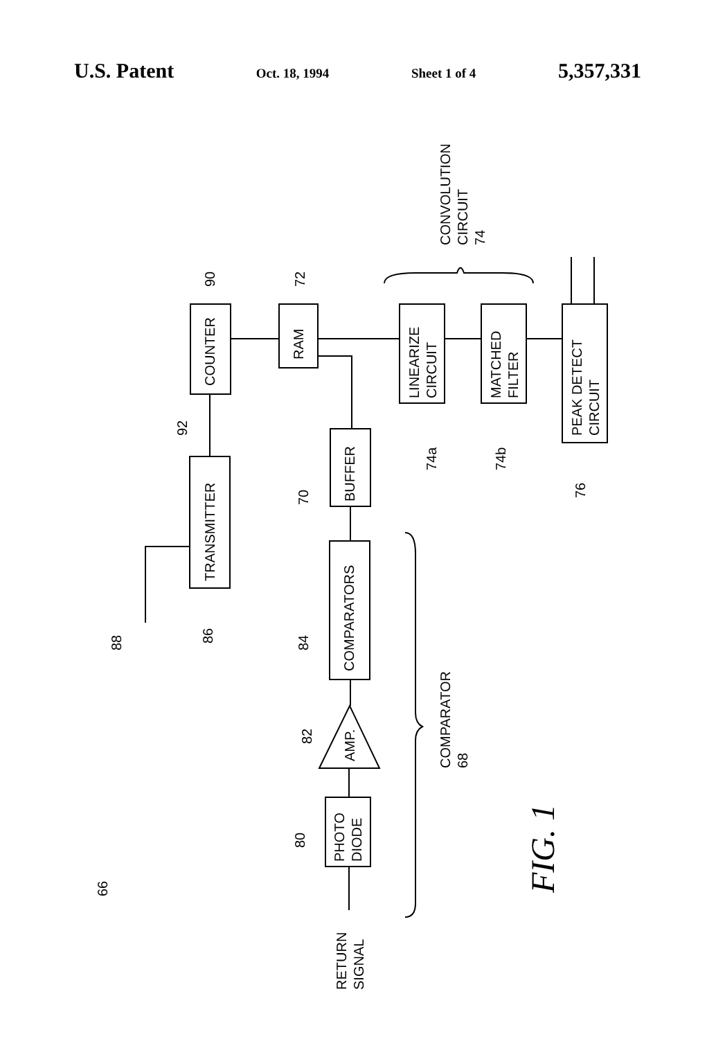U.S. Patent Oct. 18, 1994 Sheet 1 of 4 5,357,331
COUNTER
RAM
LINEARIZE
CIRCUIT
MATCHED
FILTER
PEAK DETECT
CIRCUIT
TRANSMITTER
BUFFER
COMPARATORS
AMP.
PHOTO
DIODE
RETURN
SIGNAL
CONVOLUTION
CIRCUIT
74
COMPARATOR
68
90
72
92
74a
74b
76
70
86
88
84
82
80
66
FIG. 1